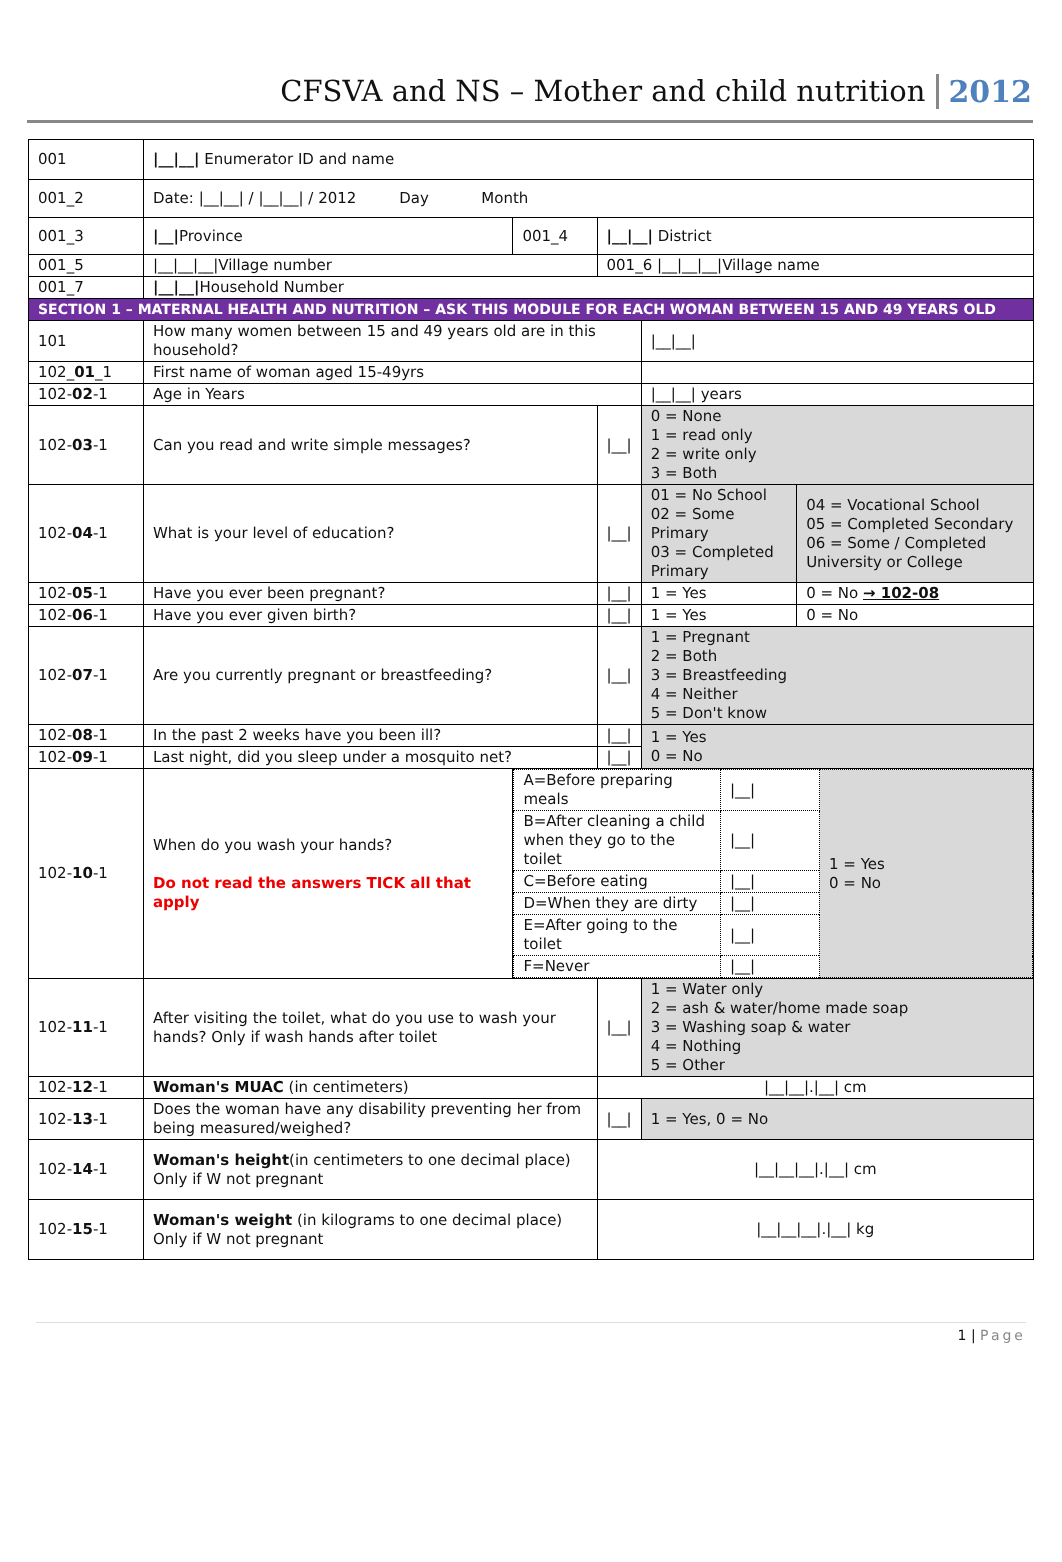CFSVA and NS – Mother and child nutrition 2012
| 001 | /__/__/ Enumerator ID and name | | | | | |
| 001_2 | Date: /__/__/ / /__/__/ / 2012 Day Month | | | | | |
| 001_3 | /__/ Province | 001_4 | /__/__/ District | | | |
| 001_5 | /__/__/__/Village number | | 001_6 /__/__/__/Village name | | | |
| 001_7 | /__/__/ Household Number | | | | | |
| SECTION 1 – MATERNAL HEALTH AND NUTRITION – ASK THIS MODULE FOR EACH WOMAN BETWEEN 15 AND 49 YEARS OLD | | | | | | |
| 101 | How many women between 15 and 49 years old are in this household? | | | /__/__/ | | |
| 102_ 01 _1 | First name of woman aged 15-49yrs | | | | | |
| 102- 02 -1 | Age in Years | | | /__/__/ years | | |
| 102- 03 -1 | Can you read and write simple messages? | | /__/ | 0 = None 1 = read only 2 = write only 3 = Both | | |
| 102- 04 -1 | What is your level of education? | | /__/ | 01 = No School 02 = Some Primary 03 = Completed Primary | | 04 = Vocational School 05 = Completed Secondary 06 = Some / Completed University or College |
| 102- 05 -1 | Have you ever been pregnant? | | /__/ | 1 = Yes | 0 = No → 102-08 | |
| 102- 06 -1 | Have you ever given birth? | | /__/ | 1 = Yes | 0 = No | |
| 102- 07 -1 | Are you currently pregnant or breastfeeding? | | /__/ | 1 = Pregnant 2 = Both 3 = Breastfeeding 4 = Neither 5 = Don't know | | |
| 102- 08 -1 | In the past 2 weeks have you been ill? | | /__/ | 1 = Yes 0 = No | | |
| 102- 09 -1 | Last night, did you sleep under a mosquito net? | | /__/ | | | |
| 102- 10 -1 | When do you wash your hands? Do not read the answers TICK all that apply | / A=Before preparing meals / /__/ / 1 = Yes 0 = No / / B=After cleaning a child when they go to the toilet / /__/ / / / C=Before eating / /__/ / / / D=When they are dirty / /__/ / / / E=After going to the toilet / /__/ / / / F=Never / /__/ / / | | | | |
| 102- 11 -1 | After visiting the toilet, what do you use to wash your hands? Only if wash hands after toilet | | /__/ | 1 = Water only 2 = ash & water/home made soap 3 = Washing soap & water 4 = Nothing 5 = Other | | |
| 102- 12 -1 | Woman's MUAC (in centimeters) | | /__/__/./__/ cm | | | |
| 102- 13 -1 | Does the woman have any disability preventing her from being measured/weighed? | | /__/ | 1 = Yes, 0 = No | | |
| 102- 14 -1 | Woman's height (in centimeters to one decimal place) Only if W not pregnant | | /__/__/__/./__/ cm | | | |
| 102- 15 -1 | Woman's weight (in kilograms to one decimal place) Only if W not pregnant | | /__/__/__/./__/ kg | | | |
1 | Page